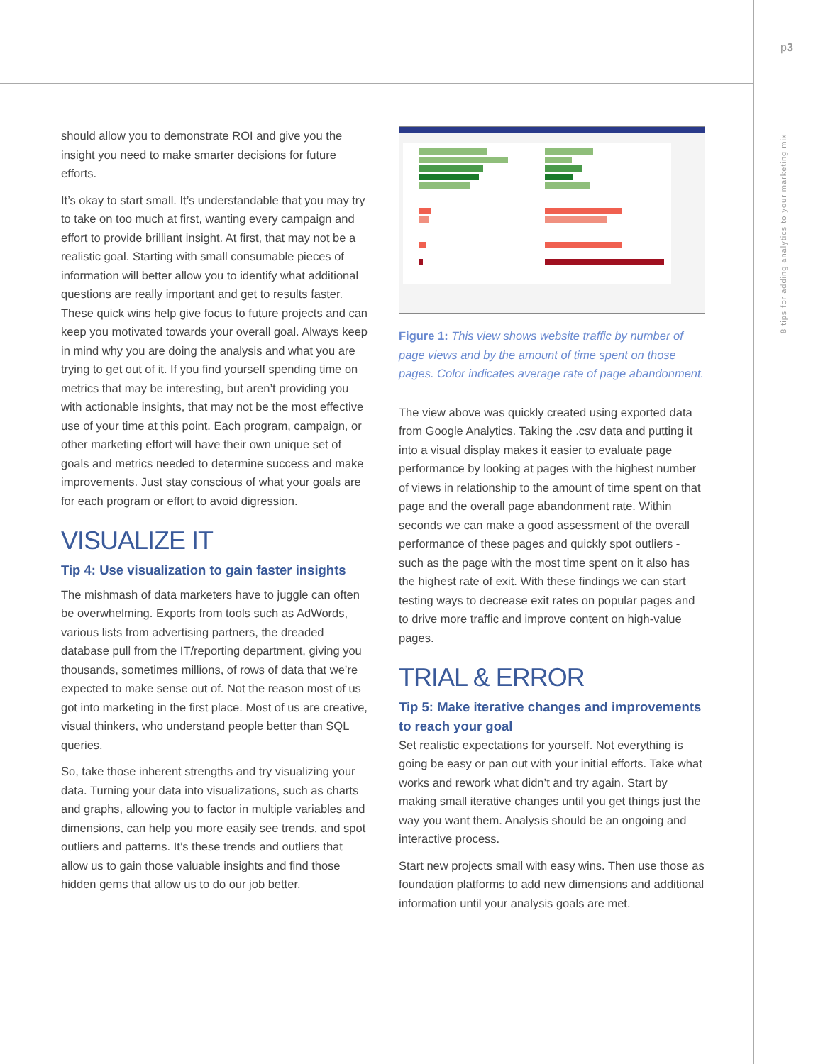p3
8 tips for adding analytics to your marketing mix
should allow you to demonstrate ROI and give you the insight you need to make smarter decisions for future efforts.
It’s okay to start small. It’s understandable that you may try to take on too much at first, wanting every campaign and effort to provide brilliant insight. At first, that may not be a realistic goal. Starting with small consumable pieces of information will better allow you to identify what additional questions are really important and get to results faster. These quick wins help give focus to future projects and can keep you motivated towards your overall goal. Always keep in mind why you are doing the analysis and what you are trying to get out of it. If you find yourself spending time on metrics that may be interesting, but aren’t providing you with actionable insights, that may not be the most effective use of your time at this point. Each program, campaign, or other marketing effort will have their own unique set of goals and metrics needed to determine success and make improvements. Just stay conscious of what your goals are for each program or effort to avoid digression.
VISUALIZE IT
Tip 4: Use visualization to gain faster insights
The mishmash of data marketers have to juggle can often be overwhelming. Exports from tools such as AdWords, various lists from advertising partners, the dreaded database pull from the IT/reporting department, giving you thousands, sometimes millions, of rows of data that we’re expected to make sense out of. Not the reason most of us got into marketing in the first place. Most of us are creative, visual thinkers, who understand people better than SQL queries.
So, take those inherent strengths and try visualizing your data. Turning your data into visualizations, such as charts and graphs, allowing you to factor in multiple variables and dimensions, can help you more easily see trends, and spot outliers and patterns. It’s these trends and outliers that allow us to gain those valuable insights and find those hidden gems that allow us to do our job better.
Figure 1: This view shows website traffic by number of page views and by the amount of time spent on those pages. Color indicates average rate of page abandonment.
The view above was quickly created using exported data from Google Analytics. Taking the .csv data and putting it into a visual display makes it easier to evaluate page performance by looking at pages with the highest number of views in relationship to the amount of time spent on that page and the overall page abandonment rate. Within seconds we can make a good assessment of the overall performance of these pages and quickly spot outliers - such as the page with the most time spent on it also has the highest rate of exit. With these findings we can start testing ways to decrease exit rates on popular pages and to drive more traffic and improve content on high-value pages.
TRIAL & ERROR
Tip 5: Make iterative changes and improvements to reach your goal
Set realistic expectations for yourself. Not everything is going be easy or pan out with your initial efforts. Take what works and rework what didn’t and try again. Start by making small iterative changes until you get things just the way you want them. Analysis should be an ongoing and interactive process.
Start new projects small with easy wins. Then use those as foundation platforms to add new dimensions and additional information until your analysis goals are met.